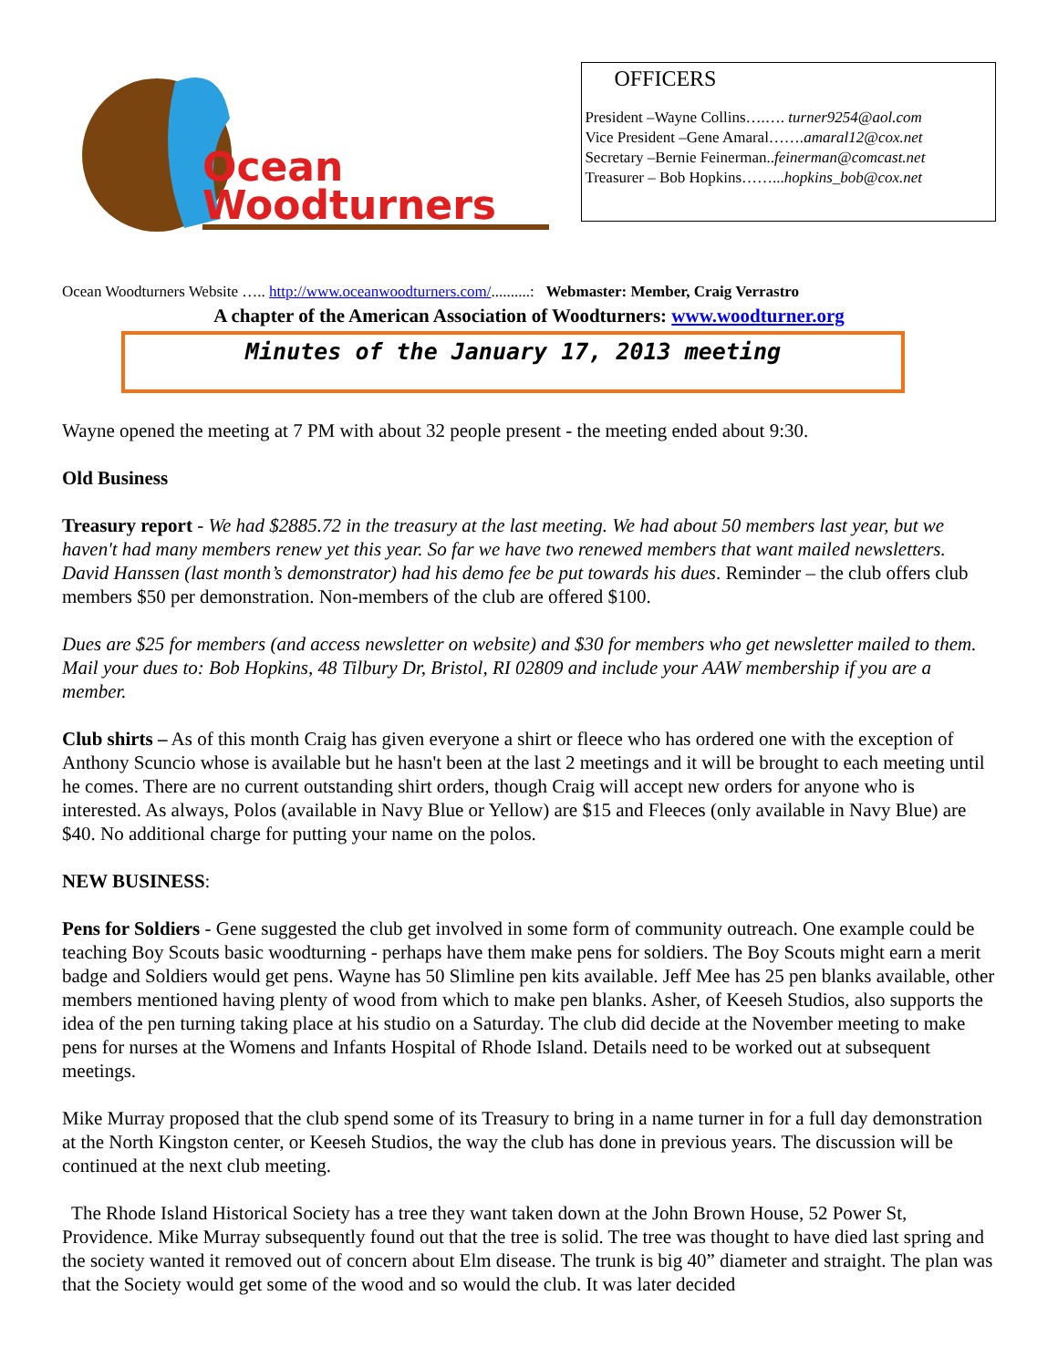Ocean
Woodturners
OFFICERS
President –Wayne Collins….…. turner9254@aol.com
Vice President –Gene Amaral…….amaral12@cox.net
Secretary –Bernie Feinerman..feinerman@comcast.net
Treasurer – Bob Hopkins……...hopkins_bob@cox.net
Ocean Woodturners Website ….. http://www.oceanwoodturners.com/..........: Webmaster: Member, Craig Verrastro
A chapter of the American Association of Woodturners: www.woodturner.org
Minutes of the January 17, 2013 meeting
Wayne opened the meeting at 7 PM with about 32 people present - the meeting ended about 9:30.
Old Business
Treasury report - We had $2885.72 in the treasury at the last meeting. We had about 50 members last year, but we haven't had many members renew yet this year. So far we have two renewed members that want mailed newsletters. David Hanssen (last month’s demonstrator) had his demo fee be put towards his dues. Reminder – the club offers club members $50 per demonstration. Non-members of the club are offered $100.
Dues are $25 for members (and access newsletter on website) and $30 for members who get newsletter mailed to them. Mail your dues to: Bob Hopkins, 48 Tilbury Dr, Bristol, RI 02809 and include your AAW membership if you are a member.
Club shirts – As of this month Craig has given everyone a shirt or fleece who has ordered one with the exception of Anthony Scuncio whose is available but he hasn't been at the last 2 meetings and it will be brought to each meeting until he comes. There are no current outstanding shirt orders, though Craig will accept new orders for anyone who is interested. As always, Polos (available in Navy Blue or Yellow) are $15 and Fleeces (only available in Navy Blue) are $40. No additional charge for putting your name on the polos.
NEW BUSINESS:
Pens for Soldiers - Gene suggested the club get involved in some form of community outreach. One example could be teaching Boy Scouts basic woodturning - perhaps have them make pens for soldiers. The Boy Scouts might earn a merit badge and Soldiers would get pens. Wayne has 50 Slimline pen kits available. Jeff Mee has 25 pen blanks available, other members mentioned having plenty of wood from which to make pen blanks. Asher, of Keeseh Studios, also supports the idea of the pen turning taking place at his studio on a Saturday. The club did decide at the November meeting to make pens for nurses at the Womens and Infants Hospital of Rhode Island. Details need to be worked out at subsequent meetings.
Mike Murray proposed that the club spend some of its Treasury to bring in a name turner in for a full day demonstration at the North Kingston center, or Keeseh Studios, the way the club has done in previous years. The discussion will be continued at the next club meeting.
The Rhode Island Historical Society has a tree they want taken down at the John Brown House, 52 Power St, Providence. Mike Murray subsequently found out that the tree is solid. The tree was thought to have died last spring and the society wanted it removed out of concern about Elm disease. The trunk is big 40” diameter and straight. The plan was that the Society would get some of the wood and so would the club. It was later decided